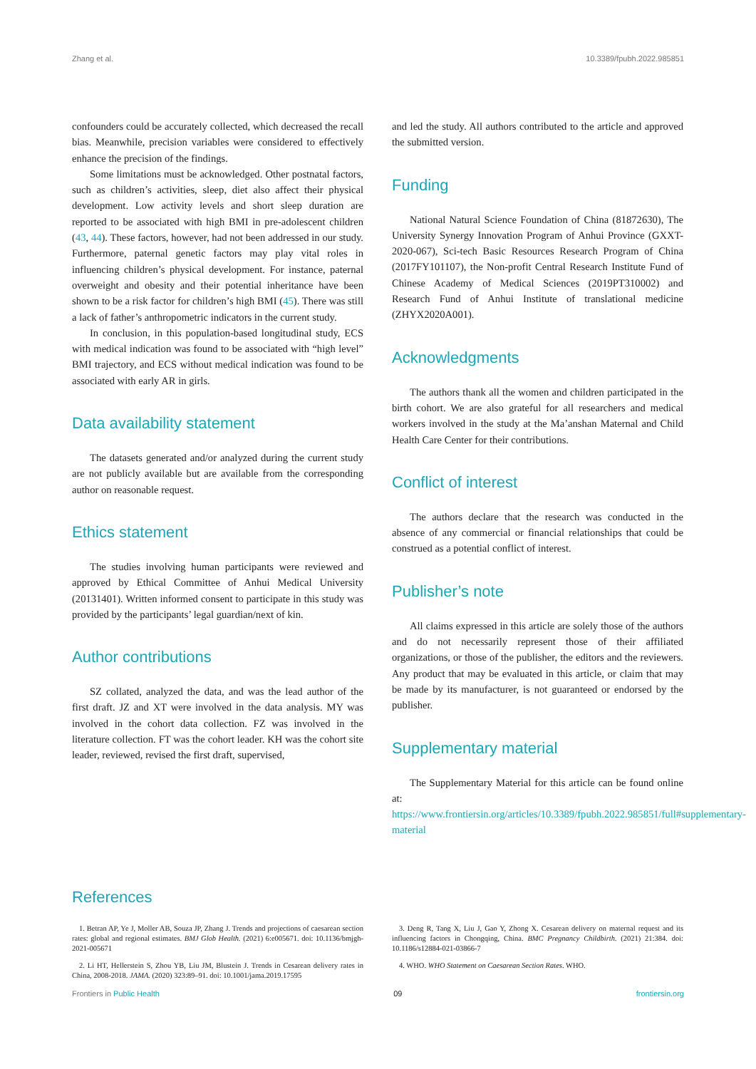Zhang et al. 10.3389/fpubh.2022.985851
confounders could be accurately collected, which decreased the recall bias. Meanwhile, precision variables were considered to effectively enhance the precision of the findings.
Some limitations must be acknowledged. Other postnatal factors, such as children’s activities, sleep, diet also affect their physical development. Low activity levels and short sleep duration are reported to be associated with high BMI in pre-adolescent children (43, 44). These factors, however, had not been addressed in our study. Furthermore, paternal genetic factors may play vital roles in influencing children’s physical development. For instance, paternal overweight and obesity and their potential inheritance have been shown to be a risk factor for children’s high BMI (45). There was still a lack of father’s anthropometric indicators in the current study.
In conclusion, in this population-based longitudinal study, ECS with medical indication was found to be associated with “high level” BMI trajectory, and ECS without medical indication was found to be associated with early AR in girls.
Data availability statement
The datasets generated and/or analyzed during the current study are not publicly available but are available from the corresponding author on reasonable request.
Ethics statement
The studies involving human participants were reviewed and approved by Ethical Committee of Anhui Medical University (20131401). Written informed consent to participate in this study was provided by the participants’ legal guardian/next of kin.
Author contributions
SZ collated, analyzed the data, and was the lead author of the first draft. JZ and XT were involved in the data analysis. MY was involved in the cohort data collection. FZ was involved in the literature collection. FT was the cohort leader. KH was the cohort site leader, reviewed, revised the first draft, supervised,
and led the study. All authors contributed to the article and approved the submitted version.
Funding
National Natural Science Foundation of China (81872630), The University Synergy Innovation Program of Anhui Province (GXXT-2020-067), Sci-tech Basic Resources Research Program of China (2017FY101107), the Non-profit Central Research Institute Fund of Chinese Academy of Medical Sciences (2019PT310002) and Research Fund of Anhui Institute of translational medicine (ZHYX2020A001).
Acknowledgments
The authors thank all the women and children participated in the birth cohort. We are also grateful for all researchers and medical workers involved in the study at the Ma’anshan Maternal and Child Health Care Center for their contributions.
Conflict of interest
The authors declare that the research was conducted in the absence of any commercial or financial relationships that could be construed as a potential conflict of interest.
Publisher’s note
All claims expressed in this article are solely those of the authors and do not necessarily represent those of their affiliated organizations, or those of the publisher, the editors and the reviewers. Any product that may be evaluated in this article, or claim that may be made by its manufacturer, is not guaranteed or endorsed by the publisher.
Supplementary material
The Supplementary Material for this article can be found online at: https://www.frontiersin.org/articles/10.3389/fpubh.2022.985851/full#supplementary-material
References
1. Betran AP, Ye J, Moller AB, Souza JP, Zhang J. Trends and projections of caesarean section rates: global and regional estimates. BMJ Glob Health. (2021) 6:e005671. doi: 10.1136/bmjgh-2021-005671
2. Li HT, Hellerstein S, Zhou YB, Liu JM, Blustein J. Trends in Cesarean delivery rates in China, 2008-2018. JAMA. (2020) 323:89–91. doi: 10.1001/jama.2019.17595
3. Deng R, Tang X, Liu J, Gao Y, Zhong X. Cesarean delivery on maternal request and its influencing factors in Chongqing, China. BMC Pregnancy Childbirth. (2021) 21:384. doi: 10.1186/s12884-021-03866-7
4. WHO. WHO Statement on Caesarean Section Rates. WHO.
Frontiers in Public Health 09 frontiersin.org